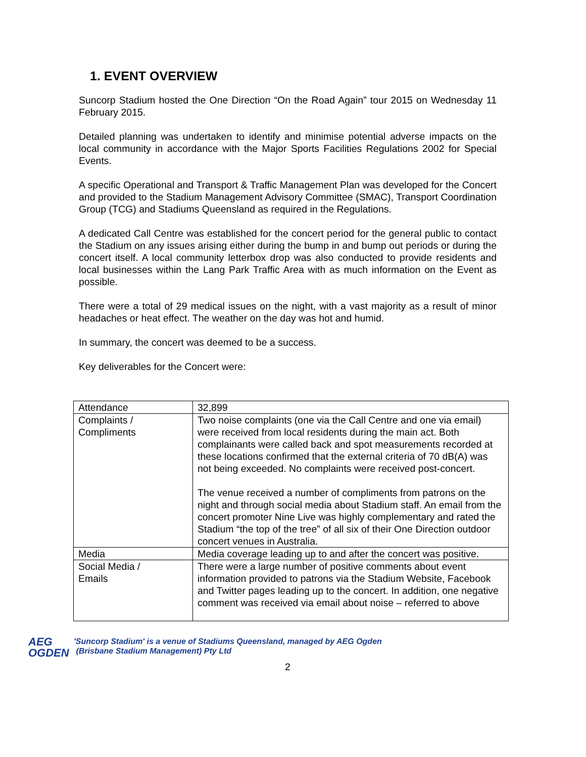1. EVENT OVERVIEW
Suncorp Stadium hosted the One Direction “On the Road Again” tour 2015 on Wednesday 11 February 2015.
Detailed planning was undertaken to identify and minimise potential adverse impacts on the local community in accordance with the Major Sports Facilities Regulations 2002 for Special Events.
A specific Operational and Transport & Traffic Management Plan was developed for the Concert and provided to the Stadium Management Advisory Committee (SMAC), Transport Coordination Group (TCG) and Stadiums Queensland as required in the Regulations.
A dedicated Call Centre was established for the concert period for the general public to contact the Stadium on any issues arising either during the bump in and bump out periods or during the concert itself. A local community letterbox drop was also conducted to provide residents and local businesses within the Lang Park Traffic Area with as much information on the Event as possible.
There were a total of 29 medical issues on the night, with a vast majority as a result of minor headaches or heat effect. The weather on the day was hot and humid.
In summary, the concert was deemed to be a success.
Key deliverables for the Concert were:
| Attendance | 32,899 |
| Complaints / Compliments | Two noise complaints (one via the Call Centre and one via email) were received from local residents during the main act. Both complainants were called back and spot measurements recorded at these locations confirmed that the external criteria of 70 dB(A) was not being exceeded. No complaints were received post-concert. The venue received a number of compliments from patrons on the night and through social media about Stadium staff. An email from the concert promoter Nine Live was highly complementary and rated the Stadium “the top of the tree” of all six of their One Direction outdoor concert venues in Australia. |
| Media | Media coverage leading up to and after the concert was positive. |
| Social Media / Emails | There were a large number of positive comments about event information provided to patrons via the Stadium Website, Facebook and Twitter pages leading up to the concert. In addition, one negative comment was received via email about noise – referred to above |
AEG
OGDEN
'Suncorp Stadium' is a venue of Stadiums Queensland, managed by AEG Ogden
(Brisbane Stadium Management) Pty Ltd
2